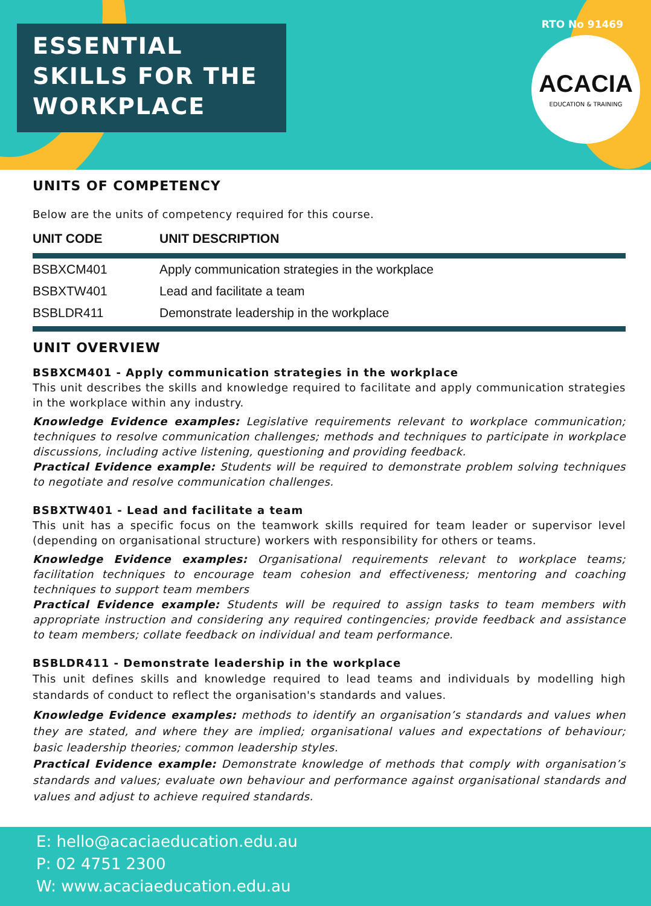ESSENTIAL
SKILLS FOR THE
WORKPLACE
RTO No 91469
ACACIA
EDUCATION & TRAINING
UNITS OF COMPETENCY
Below are the units of competency required for this course.
| UNIT CODE | UNIT DESCRIPTION |
| --- | --- |
| BSBXCM401 | Apply communication strategies in the workplace |
| BSBXTW401 | Lead and facilitate a team |
| BSBLDR411 | Demonstrate leadership in the workplace |
UNIT OVERVIEW
BSBXCM401 - Apply communication strategies in the workplace
This unit describes the skills and knowledge required to facilitate and apply communication strategies in the workplace within any industry.
Knowledge Evidence examples: Legislative requirements relevant to workplace communication; techniques to resolve communication challenges; methods and techniques to participate in workplace discussions, including active listening, questioning and providing feedback.
Practical Evidence example: Students will be required to demonstrate problem solving techniques to negotiate and resolve communication challenges.
BSBXTW401 - Lead and facilitate a team
This unit has a specific focus on the teamwork skills required for team leader or supervisor level (depending on organisational structure) workers with responsibility for others or teams.
Knowledge Evidence examples: Organisational requirements relevant to workplace teams; facilitation techniques to encourage team cohesion and effectiveness; mentoring and coaching techniques to support team members
Practical Evidence example: Students will be required to assign tasks to team members with appropriate instruction and considering any required contingencies; provide feedback and assistance to team members; collate feedback on individual and team performance.
BSBLDR411 - Demonstrate leadership in the workplace
This unit defines skills and knowledge required to lead teams and individuals by modelling high standards of conduct to reflect the organisation's standards and values.
Knowledge Evidence examples: methods to identify an organisation’s standards and values when they are stated, and where they are implied; organisational values and expectations of behaviour; basic leadership theories; common leadership styles.
Practical Evidence example: Demonstrate knowledge of methods that comply with organisation’s standards and values; evaluate own behaviour and performance against organisational standards and values and adjust to achieve required standards.
E: hello@acaciaeducation.edu.au
P: 02 4751 2300
W: www.acaciaeducation.edu.au